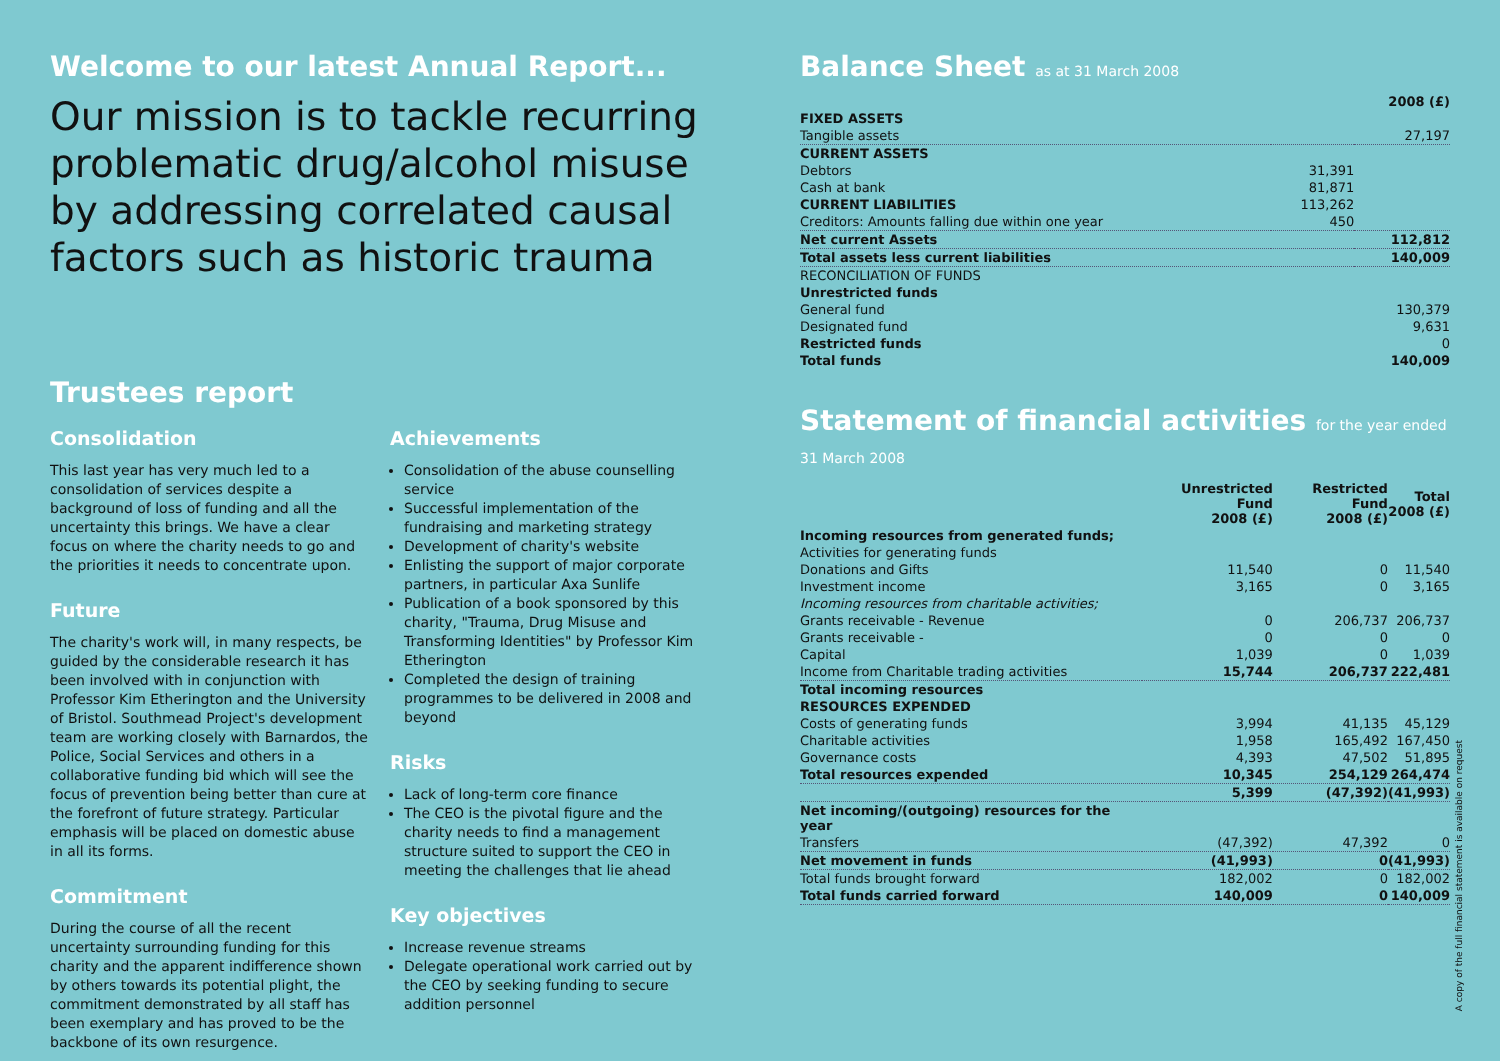Welcome to our latest Annual Report...
Our mission is to tackle recurring problematic drug/alcohol misuse by addressing correlated causal factors such as historic trauma
Trustees report
Consolidation
This last year has very much led to a consolidation of services despite a background of loss of funding and all the uncertainty this brings. We have a clear focus on where the charity needs to go and the priorities it needs to concentrate upon.
Future
The charity's work will, in many respects, be guided by the considerable research it has been involved with in conjunction with Professor Kim Etherington and the University of Bristol. Southmead Project's development team are working closely with Barnardos, the Police, Social Services and others in a collaborative funding bid which will see the focus of prevention being better than cure at the forefront of future strategy. Particular emphasis will be placed on domestic abuse in all its forms.
Commitment
During the course of all the recent uncertainty surrounding funding for this charity and the apparent indifference shown by others towards its potential plight, the commitment demonstrated by all staff has been exemplary and has proved to be the backbone of its own resurgence.
Achievements
Consolidation of the abuse counselling service
Successful implementation of the fundraising and marketing strategy
Development of charity's website
Enlisting the support of major corporate partners, in particular Axa Sunlife
Publication of a book sponsored by this charity, "Trauma, Drug Misuse and Transforming Identities" by Professor Kim Etherington
Completed the design of training programmes to be delivered in 2008 and beyond
Risks
Lack of long-term core finance
The CEO is the pivotal figure and the charity needs to find a management structure suited to support the CEO in meeting the challenges that lie ahead
Key objectives
Increase revenue streams
Delegate operational work carried out by the CEO by seeking funding to secure addition personnel
Balance Sheet as at 31 March 2008
| | | 2008 (£) |
| --- | --- | --- |
| FIXED ASSETS | | |
| Tangible assets | | 27,197 |
| CURRENT ASSETS | | |
| Debtors | 31,391 | |
| Cash at bank | 81,871 | |
| CURRENT LIABILITIES | 113,262 | |
| Creditors: Amounts falling due within one year | 450 | |
| Net current Assets | | 112,812 |
| Total assets less current liabilities | | 140,009 |
| RECONCILIATION OF FUNDS | | |
| Unrestricted funds | | |
| General fund | | 130,379 |
| Designated fund | | 9,631 |
| Restricted funds | | 0 |
| Total funds | | 140,009 |
Statement of financial activities for the year ended 31 March 2008
| | Unrestricted Fund 2008 (£) | Restricted Fund 2008 (£) | Total 2008 (£) |
| --- | --- | --- | --- |
| Incoming resources from generated funds; | | | |
| Activities for generating funds | | | |
| Donations and Gifts | 11,540 | 0 | 11,540 |
| Investment income | 3,165 | 0 | 3,165 |
| Incoming resources from charitable activities; | | | |
| Grants receivable - Revenue | 0 | 206,737 | 206,737 |
| Grants receivable - | 0 | 0 | 0 |
| Capital | 1,039 | 0 | 1,039 |
| Income from Charitable trading activities | 15,744 | 206,737 | 222,481 |
| Total incoming resources | | | |
| RESOURCES EXPENDED | | | |
| Costs of generating funds | 3,994 | 41,135 | 45,129 |
| Charitable activities | 1,958 | 165,492 | 167,450 |
| Governance costs | 4,393 | 47,502 | 51,895 |
| Total resources expended | 10,345 | 254,129 | 264,474 |
| | 5,399 | (47,392) | (41,993) |
| Net incoming/(outgoing) resources for the year | | | |
| Transfers | (47,392) | 47,392 | 0 |
| Net movement in funds | (41,993) | 0 | (41,993) |
| Total funds brought forward | 182,002 | 0 | 182,002 |
| Total funds carried forward | 140,009 | 0 | 140,009 |
A copy of the full financial statement is available on request